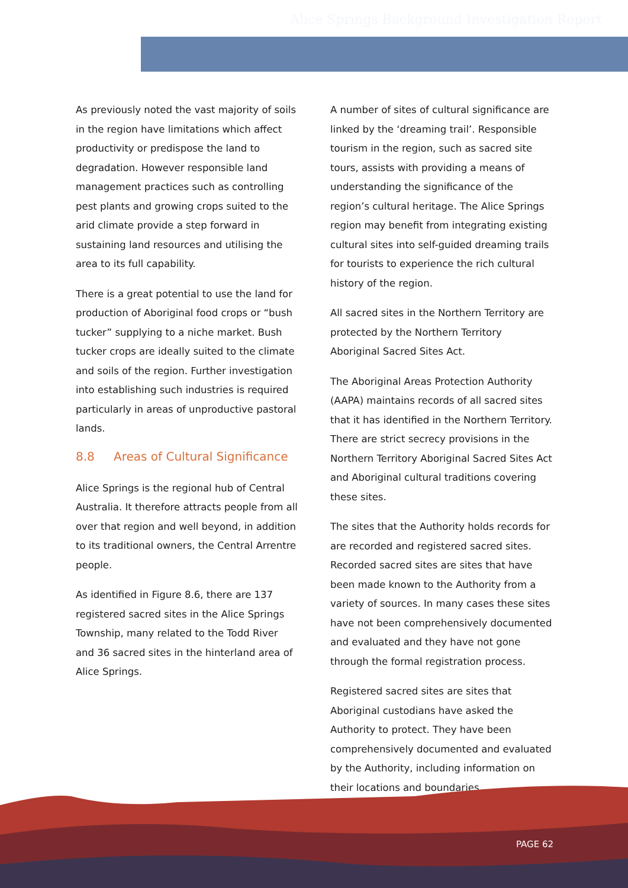Alice Springs Background Investigation Report
As previously noted the vast majority of soils in the region have limitations which affect productivity or predispose the land to degradation. However responsible land management practices such as controlling pest plants and growing crops suited to the arid climate provide a step forward in sustaining land resources and utilising the area to its full capability.
There is a great potential to use the land for production of Aboriginal food crops or “bush tucker” supplying to a niche market. Bush tucker crops are ideally suited to the climate and soils of the region. Further investigation into establishing such industries is required particularly in areas of unproductive pastoral lands.
8.8 Areas of Cultural Significance
Alice Springs is the regional hub of Central Australia. It therefore attracts people from all over that region and well beyond, in addition to its traditional owners, the Central Arrentre people.
As identified in Figure 8.6, there are 137 registered sacred sites in the Alice Springs Township, many related to the Todd River and 36 sacred sites in the hinterland area of Alice Springs.
A number of sites of cultural significance are linked by the ‘dreaming trail’. Responsible tourism in the region, such as sacred site tours, assists with providing a means of understanding the significance of the region’s cultural heritage. The Alice Springs region may benefit from integrating existing cultural sites into self-guided dreaming trails for tourists to experience the rich cultural history of the region.
All sacred sites in the Northern Territory are protected by the Northern Territory Aboriginal Sacred Sites Act.
The Aboriginal Areas Protection Authority (AAPA) maintains records of all sacred sites that it has identified in the Northern Territory. There are strict secrecy provisions in the Northern Territory Aboriginal Sacred Sites Act and Aboriginal cultural traditions covering these sites.
The sites that the Authority holds records for are recorded and registered sacred sites. Recorded sacred sites are sites that have been made known to the Authority from a variety of sources. In many cases these sites have not been comprehensively documented and evaluated and they have not gone through the formal registration process.
Registered sacred sites are sites that Aboriginal custodians have asked the Authority to protect. They have been comprehensively documented and evaluated by the Authority, including information on their locations and boundaries.
PAGE 62